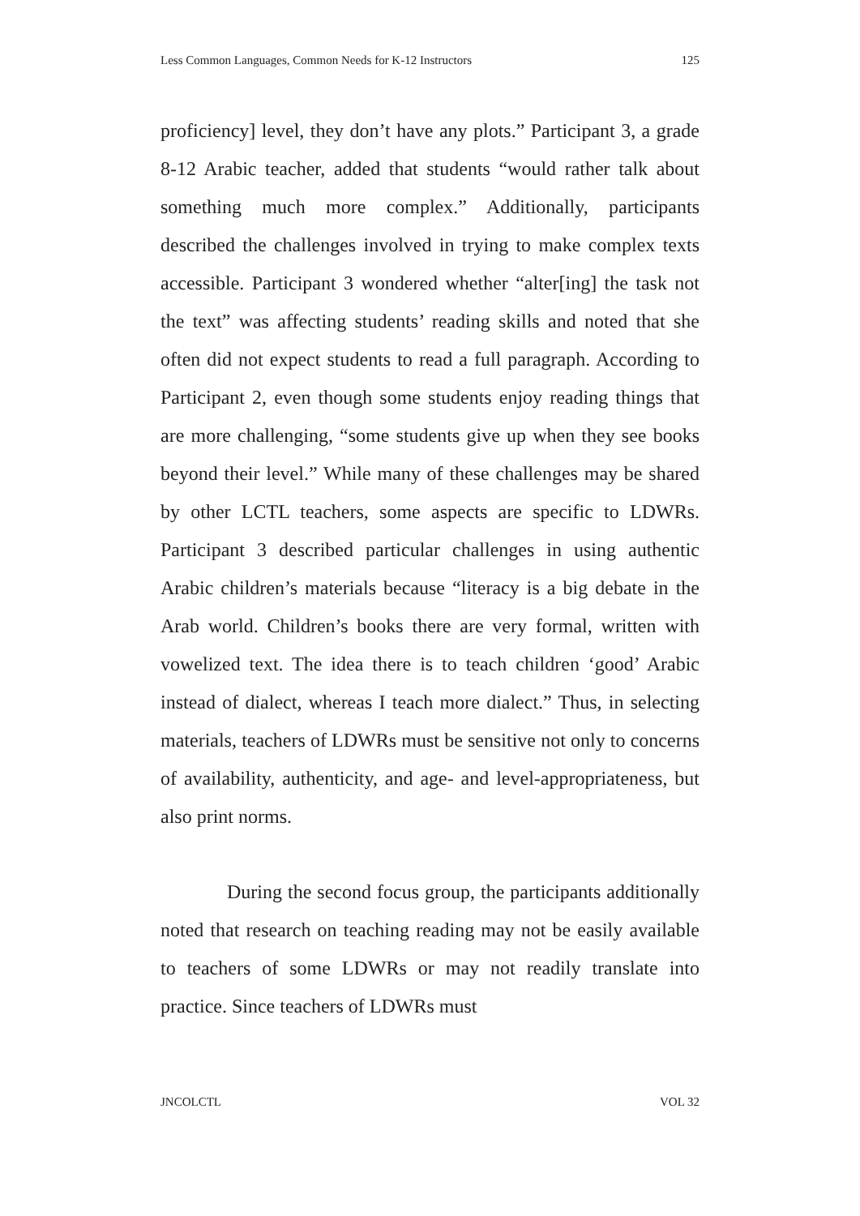Less Common Languages, Common Needs for K-12 Instructors 125
proficiency] level, they don’t have any plots.” Participant 3, a grade 8-12 Arabic teacher, added that students “would rather talk about something much more complex.” Additionally, participants described the challenges involved in trying to make complex texts accessible. Participant 3 wondered whether “alter[ing] the task not the text” was affecting students’ reading skills and noted that she often did not expect students to read a full paragraph. According to Participant 2, even though some students enjoy reading things that are more challenging, “some students give up when they see books beyond their level.” While many of these challenges may be shared by other LCTL teachers, some aspects are specific to LDWRs. Participant 3 described particular challenges in using authentic Arabic children’s materials because “literacy is a big debate in the Arab world. Children’s books there are very formal, written with vowelized text. The idea there is to teach children ‘good’ Arabic instead of dialect, whereas I teach more dialect.” Thus, in selecting materials, teachers of LDWRs must be sensitive not only to concerns of availability, authenticity, and age- and level-appropriateness, but also print norms.
During the second focus group, the participants additionally noted that research on teaching reading may not be easily available to teachers of some LDWRs or may not readily translate into practice. Since teachers of LDWRs must
JNCOLCTL VOL 32